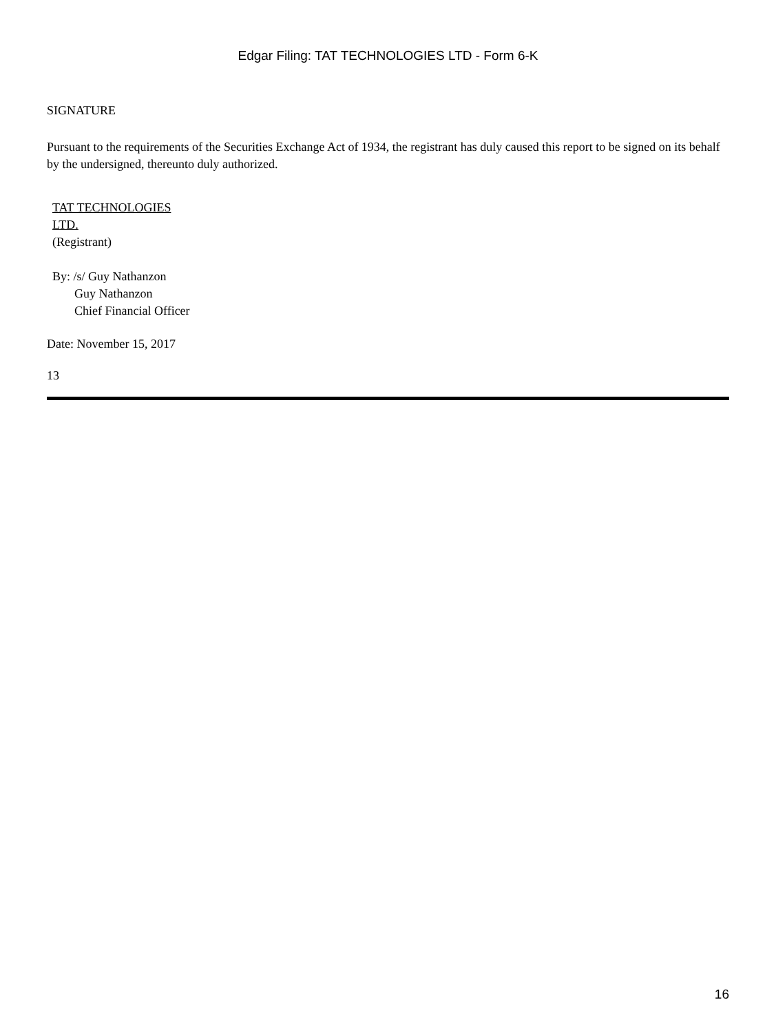Edgar Filing: TAT TECHNOLOGIES LTD - Form 6-K
SIGNATURE
Pursuant to the requirements of the Securities Exchange Act of 1934, the registrant has duly caused this report to be signed on its behalf by the undersigned, thereunto duly authorized.
TAT TECHNOLOGIES
LTD.
(Registrant)
By: /s/ Guy Nathanzon
Guy Nathanzon
Chief Financial Officer
Date: November 15, 2017
13
16